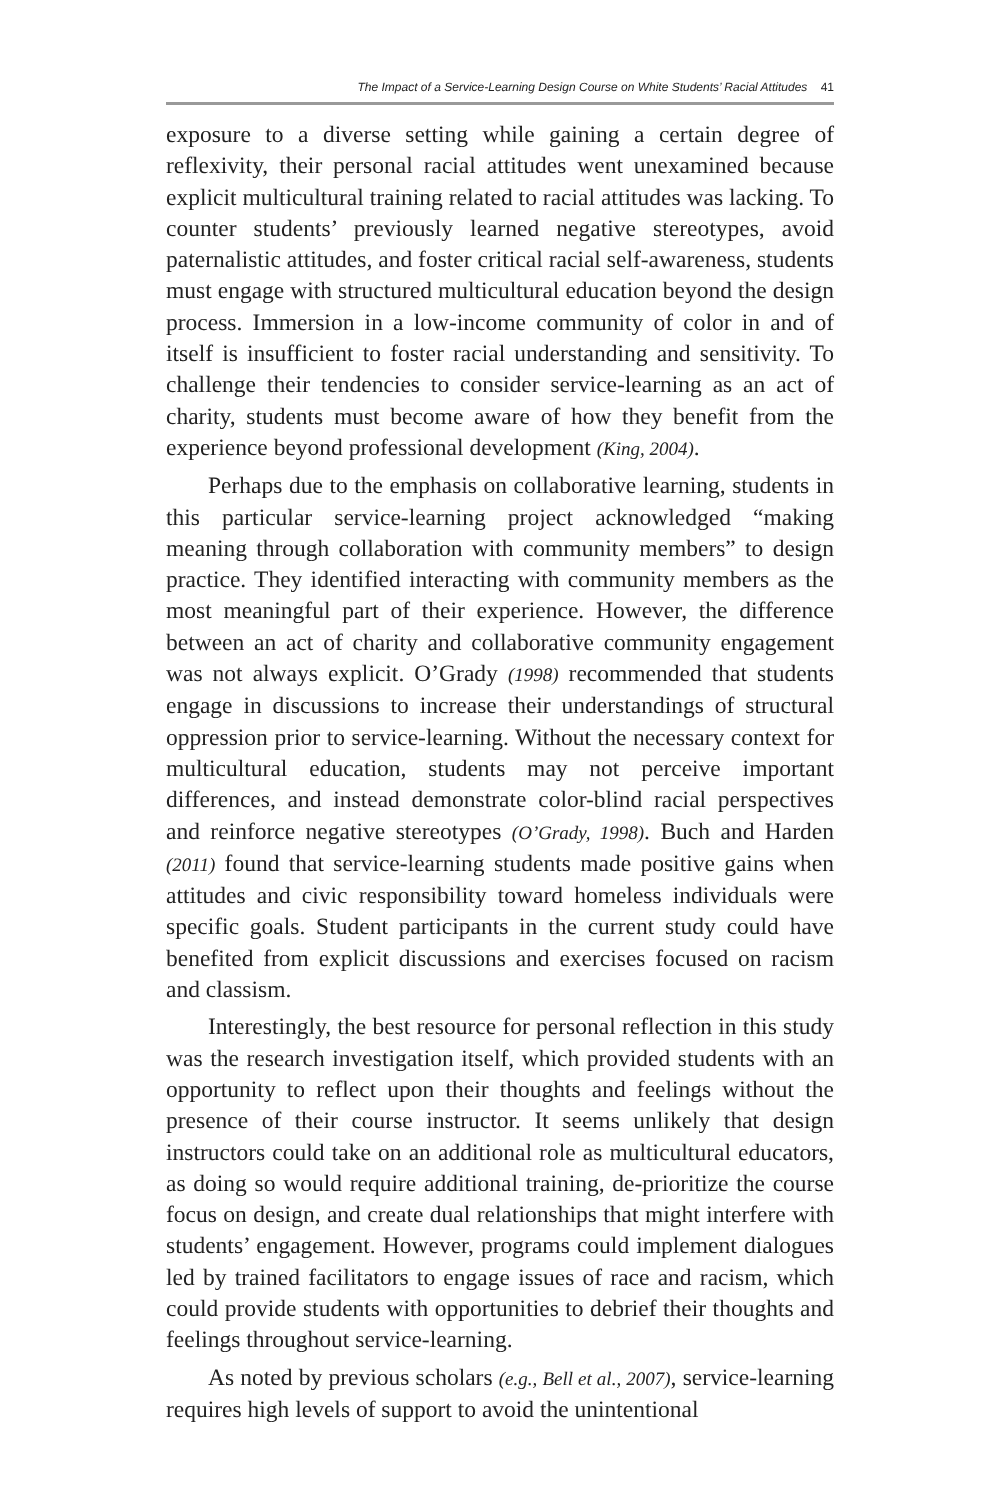The Impact of a Service-Learning Design Course on White Students’ Racial Attitudes 41
exposure to a diverse setting while gaining a certain degree of reflexivity, their personal racial attitudes went unexamined because explicit multicultural training related to racial attitudes was lacking. To counter students’ previously learned negative stereotypes, avoid paternalistic attitudes, and foster critical racial self-awareness, students must engage with structured multicultural education beyond the design process. Immersion in a low-income community of color in and of itself is insufficient to foster racial understanding and sensitivity. To challenge their tendencies to consider service-learning as an act of charity, students must become aware of how they benefit from the experience beyond professional development (King, 2004).
Perhaps due to the emphasis on collaborative learning, students in this particular service-learning project acknowledged “making meaning through collaboration with community members” to design practice. They identified interacting with community members as the most meaningful part of their experience. However, the difference between an act of charity and collaborative community engagement was not always explicit. O’Grady (1998) recommended that students engage in discussions to increase their understandings of structural oppression prior to service-learning. Without the necessary context for multicultural education, students may not perceive important differences, and instead demonstrate color-blind racial perspectives and reinforce negative stereotypes (O’Grady, 1998). Buch and Harden (2011) found that service-learning students made positive gains when attitudes and civic responsibility toward homeless individuals were specific goals. Student participants in the current study could have benefited from explicit discussions and exercises focused on racism and classism.
Interestingly, the best resource for personal reflection in this study was the research investigation itself, which provided students with an opportunity to reflect upon their thoughts and feelings without the presence of their course instructor. It seems unlikely that design instructors could take on an additional role as multicultural educators, as doing so would require additional training, de-prioritize the course focus on design, and create dual relationships that might interfere with students’ engagement. However, programs could implement dialogues led by trained facilitators to engage issues of race and racism, which could provide students with opportunities to debrief their thoughts and feelings throughout service-learning.
As noted by previous scholars (e.g., Bell et al., 2007), service-learning requires high levels of support to avoid the unintentional